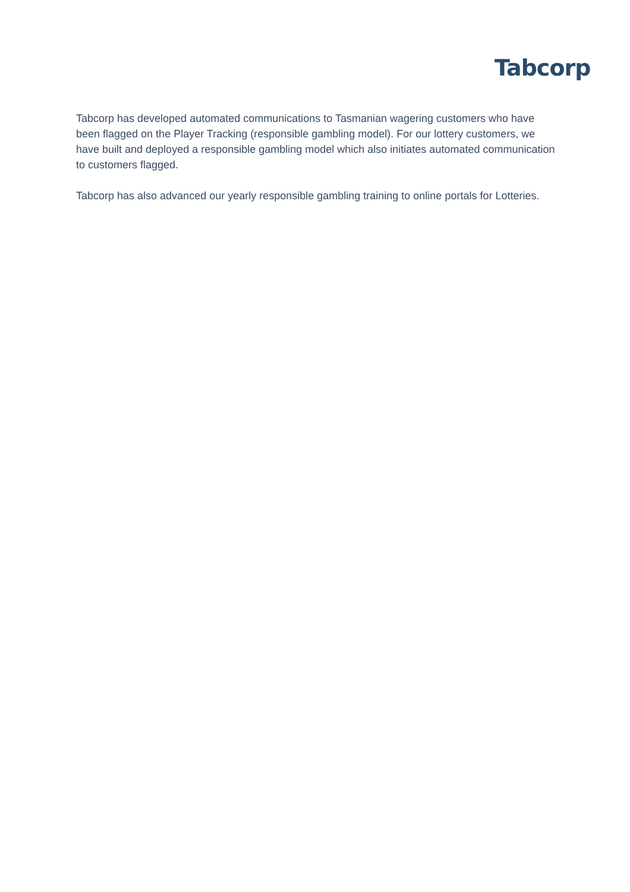Tabcorp
Tabcorp has developed automated communications to Tasmanian wagering customers who have been flagged on the Player Tracking (responsible gambling model). For our lottery customers, we have built and deployed a responsible gambling model which also initiates automated communication to customers flagged.
Tabcorp has also advanced our yearly responsible gambling training to online portals for Lotteries.